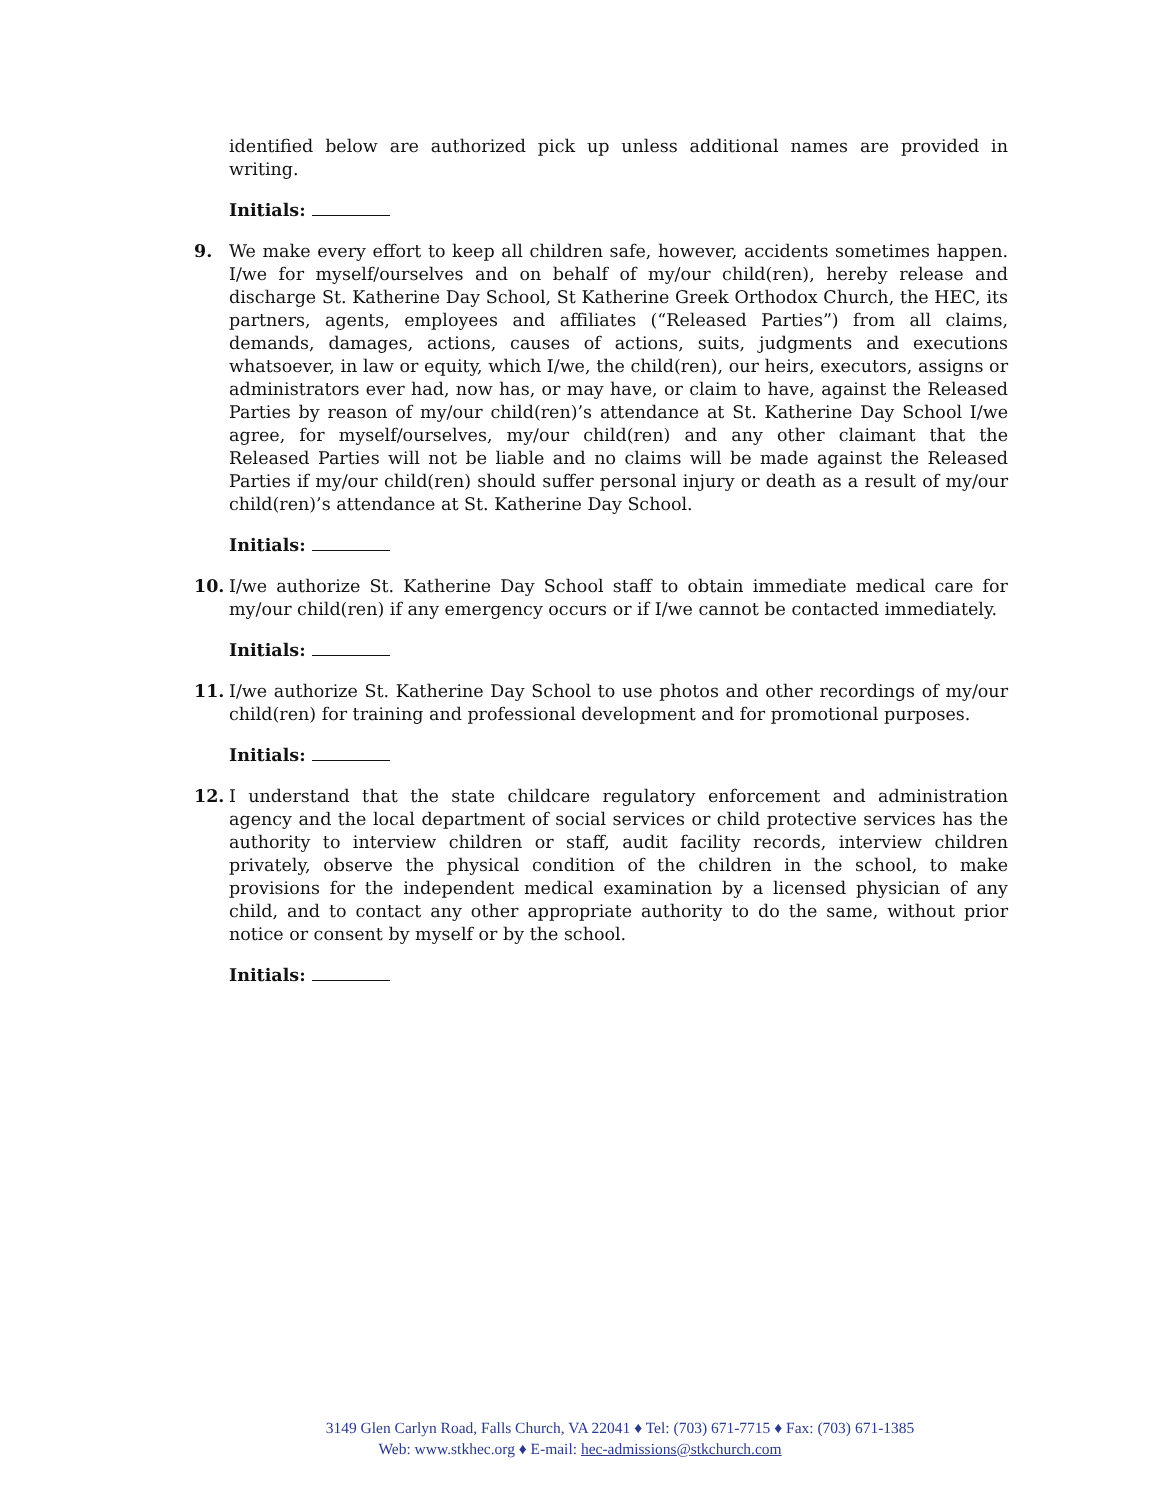identified below are authorized pick up unless additional names are provided in writing.
Initials:
9. We make every effort to keep all children safe, however, accidents sometimes happen. I/we for myself/ourselves and on behalf of my/our child(ren), hereby release and discharge St. Katherine Day School, St Katherine Greek Orthodox Church, the HEC, its partners, agents, employees and affiliates (“Released Parties”) from all claims, demands, damages, actions, causes of actions, suits, judgments and executions whatsoever, in law or equity, which I/we, the child(ren), our heirs, executors, assigns or administrators ever had, now has, or may have, or claim to have, against the Released Parties by reason of my/our child(ren)’s attendance at St. Katherine Day School I/we agree, for myself/ourselves, my/our child(ren) and any other claimant that the Released Parties will not be liable and no claims will be made against the Released Parties if my/our child(ren) should suffer personal injury or death as a result of my/our child(ren)’s attendance at St. Katherine Day School.
Initials:
10. I/we authorize St. Katherine Day School staff to obtain immediate medical care for my/our child(ren) if any emergency occurs or if I/we cannot be contacted immediately.
Initials:
11. I/we authorize St. Katherine Day School to use photos and other recordings of my/our child(ren) for training and professional development and for promotional purposes.
Initials:
12. I understand that the state childcare regulatory enforcement and administration agency and the local department of social services or child protective services has the authority to interview children or staff, audit facility records, interview children privately, observe the physical condition of the children in the school, to make provisions for the independent medical examination by a licensed physician of any child, and to contact any other appropriate authority to do the same, without prior notice or consent by myself or by the school.
Initials:
3149 Glen Carlyn Road, Falls Church, VA 22041 ♦ Tel: (703) 671-7715 ♦ Fax: (703) 671-1385
Web: www.stkhec.org ♦ E-mail: hec-admissions@stkchurch.com